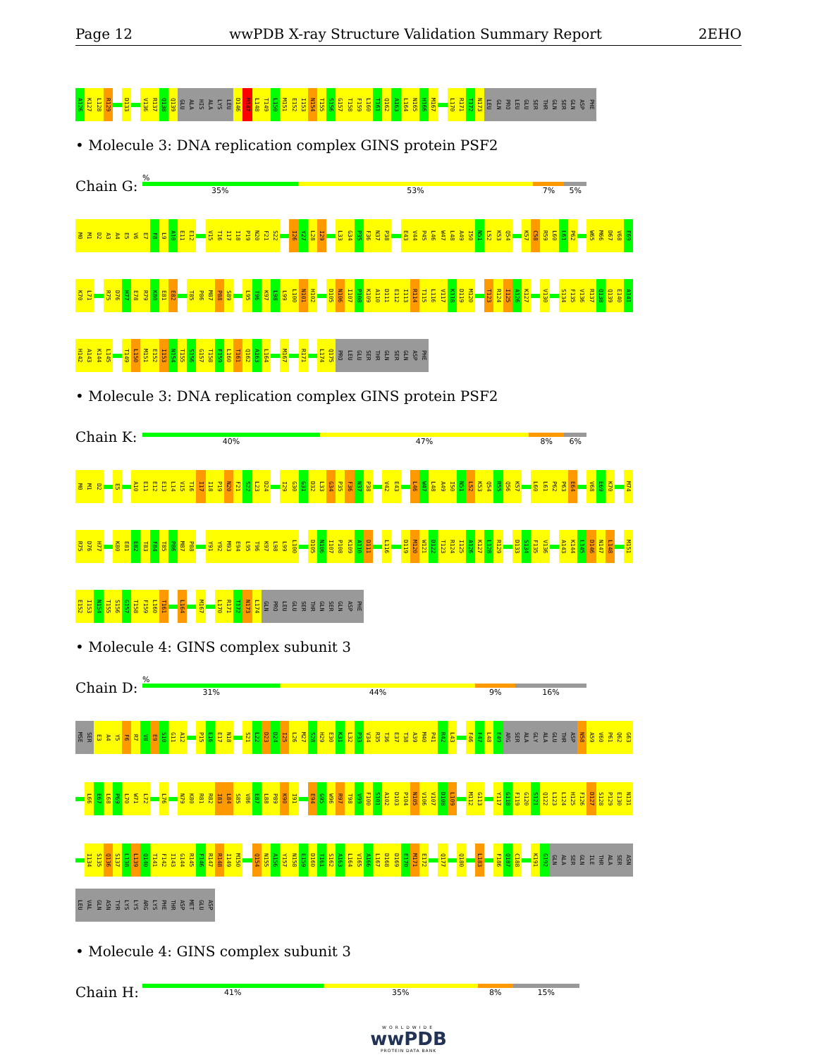Page 12 wwPDB X-ray Structure Validation Summary Report 2EHO
A126 K127 L128 R129 D133 V136 R137 Q138 Q139 GLU ALA HIS ALA LYS LEU D146 M147 L148 T149 L150 M151 E152 I153 N154 T155 S156 G157 T158 F159 L160 T161 Q162 A163 L164 N165 H166 M167 L170 R171 T172 N173 LEU GLN PRO LEU GLU SER THR GLN SER GLN ASP PHE
• Molecule 3: DNA replication complex GINS protein PSF2
Chain G:
%
35% 53% 7% 5%
M0 M1 D2 A3 A4 E5 V6 E7 F8 L9 A10 E11 E12 V15 T16 I17 I18 P19 N20 F21 S22 I26 Y27 L28 I29 L33 G34 P35 F36 N37 P38 E43 V44 P45 L46 W47 L48 A49 I50 N51 L52 K53 Q54 K57 C58 R59 L60 L61 P62 W65 M66 D67 V68 E69
K70 L71 R75 D76 H77 E78 R79 K80 E81 E82 T85 P86 M87 P88 S89 L95 T96 K97 L98 L99 L100 N101 H102 D105 N106 I107 P108 K109 A110 D111 E112 I113 R114 T115 L116 V117 K118 D119 M120 T123 R124 I125 A126 K127 V130 S134 F135 V136 R137 Q138 Q139 E140 A141
H142 A143 K144 L145 T149 L150 M151 E152 I153 N154 T155 S156 G157 T158 F159 L160 T161 Q162 A163 L164 M167 R171 L174 Q175 PRO LEU GLU SER THR GLN SER GLN ASP PHE
• Molecule 3: DNA replication complex GINS protein PSF2
Chain K:
40% 47% 8% 6%
M0 M1 D2 E5 A10 E11 E12 E13 L14 V15 T16 I17 I18 P19 N20 F21 S22 L23 D24 I29 G30 G31 D32 L33 G34 P35 F36 N37 P38 V42 E43 L46 W47 L48 A49 I50 N51 L52 K53 Q54 R55 Q56 K57 L60 L61 P62 P63 E64 V68 E69 K70 M74
R75 D76 H77 K80 E81 E82 T83 F84 T85 P86 M87 P88 Y91 Y92 M93 E94 L95 T96 K97 L98 L99 L100 D105 N106 I107 P108 K109 A110 D111 L116 D119 M120 W121 D122 T123 R124 I125 A126 K127 L128 R129 D133 S134 F135 V136 A143 K144 L145 D146 N147 L148 M151
E152 I153 N154 T155 S156 G157 T158 F159 L160 T161 L164 M167 L170 R171 T172 N173 L174 GLN PRO LEU GLU SER THR GLN SER GLN ASP PHE
• Molecule 4: GINS complex subunit 3
Chain D:
%
31% 44% 9% 16%
MSE SER E3 A4 Y5 F6 R7 V8 E9 S10 G11 A12 P15 E16 E17 N18 S21 L22 D23 D24 I25 L26 M27 S28 H29 E30 K31 L32 P33 V34 R35 T36 E37 T38 A39 M40 P41 R42 L43 F46 F47 L48 E49 ARG SER ALA GLY ALA GLU THR ASP N58 A59 V60 P61 Q62 G63
L66 E67 L68 P69 L70 W71 L72 L76 N79 K80 R81 R82 I83 L84 S85 V86 E87 L88 P89 K90 I91 E94 G95 W96 R97 T98 V99 F100 S101 A102 D103 P104 N105 V106 V107 D108 L109 M112 G113 Y117 G118 F119 G120 S121 Q122 L123 L124 H125 F126 D127 S128 P129 E130 N131
I134 S135 Q136 S137 L138 L139 Q140 T141 F142 I143 G144 R145 F146 R147 R148 I149 M150 Q154 N155 A156 Y157 N158 E159 D160 T161 S162 A163 L164 V165 A166 L167 D168 D169 E170 M171 E172 Q177 Q180 L183 F186 Q187 C188 K191 G192 GLN ALA SER GLN ILE THR ALA SER ASN
LEU VAL GLN ASN TYR LYS LYS ARG LYS PHE THR ASP MET GLU ASP
• Molecule 4: GINS complex subunit 3
Chain H:
41% 35% 8% 15%
WORLDWIDE
wwPDB
PROTEIN DATA BANK